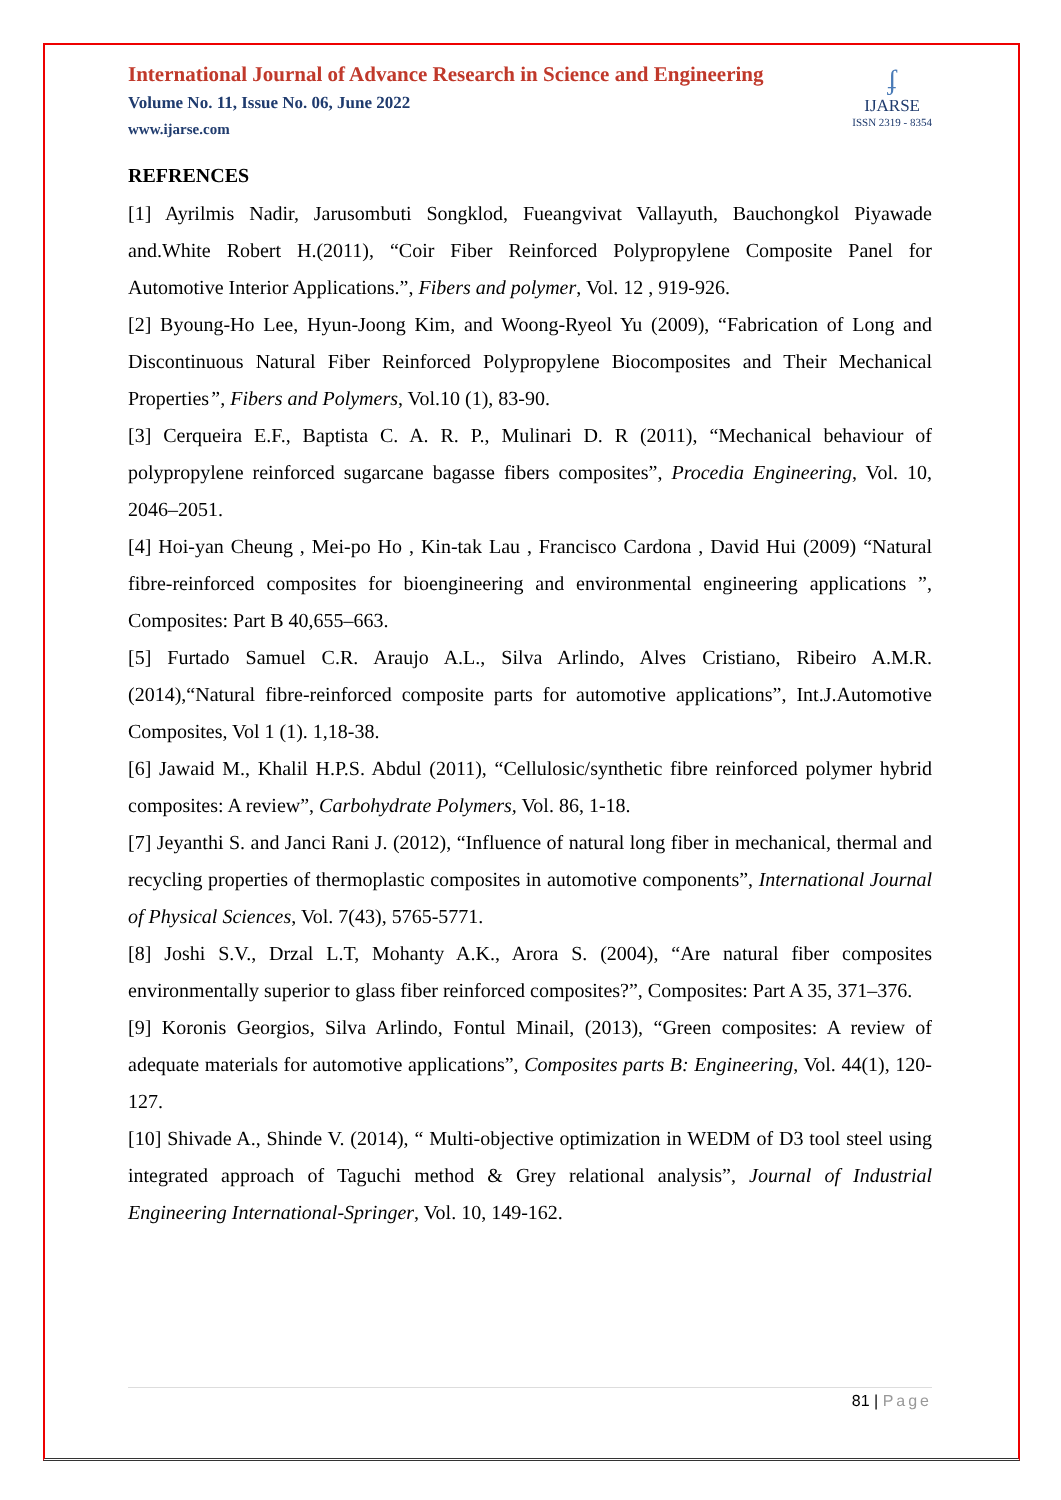International Journal of Advance Research in Science and Engineering
Volume No. 11, Issue No. 06, June 2022
www.ijarse.com
ʄ
IJARSE
ISSN 2319 - 8354
REFRENCES
[1] Ayrilmis Nadir, Jarusombuti Songklod, Fueangvivat Vallayuth, Bauchongkol Piyawade and.White Robert H.(2011), “Coir Fiber Reinforced Polypropylene Composite Panel for Automotive Interior Applications.”, Fibers and polymer, Vol. 12 , 919-926.
[2] Byoung-Ho Lee, Hyun-Joong Kim, and Woong-Ryeol Yu (2009), “Fabrication of Long and Discontinuous Natural Fiber Reinforced Polypropylene Biocomposites and Their Mechanical Properties”, Fibers and Polymers, Vol.10 (1), 83-90.
[3] Cerqueira E.F., Baptista C. A. R. P., Mulinari D. R (2011), “Mechanical behaviour of polypropylene reinforced sugarcane bagasse fibers composites”, Procedia Engineering, Vol. 10, 2046–2051.
[4] Hoi-yan Cheung , Mei-po Ho , Kin-tak Lau , Francisco Cardona , David Hui (2009) “Natural fibre-reinforced composites for bioengineering and environmental engineering applications ”, Composites: Part B 40,655–663.
[5] Furtado Samuel C.R. Araujo A.L., Silva Arlindo, Alves Cristiano, Ribeiro A.M.R.(2014),“Natural fibre-reinforced composite parts for automotive applications”, Int.J.Automotive Composites, Vol 1 (1). 1,18-38.
[6] Jawaid M., Khalil H.P.S. Abdul (2011), “Cellulosic/synthetic fibre reinforced polymer hybrid composites: A review”, Carbohydrate Polymers, Vol. 86, 1-18.
[7] Jeyanthi S. and Janci Rani J. (2012), “Influence of natural long fiber in mechanical, thermal and recycling properties of thermoplastic composites in automotive components”, International Journal of Physical Sciences, Vol. 7(43), 5765-5771.
[8] Joshi S.V., Drzal L.T, Mohanty A.K., Arora S. (2004), “Are natural fiber composites environmentally superior to glass fiber reinforced composites?”, Composites: Part A 35, 371–376.
[9] Koronis Georgios, Silva Arlindo, Fontul Minail, (2013), “Green composites: A review of adequate materials for automotive applications”, Composites parts B: Engineering, Vol. 44(1), 120-127.
[10] Shivade A., Shinde V. (2014), “ Multi-objective optimization in WEDM of D3 tool steel using integrated approach of Taguchi method & Grey relational analysis”, Journal of Industrial Engineering International-Springer, Vol. 10, 149-162.
81 | Page